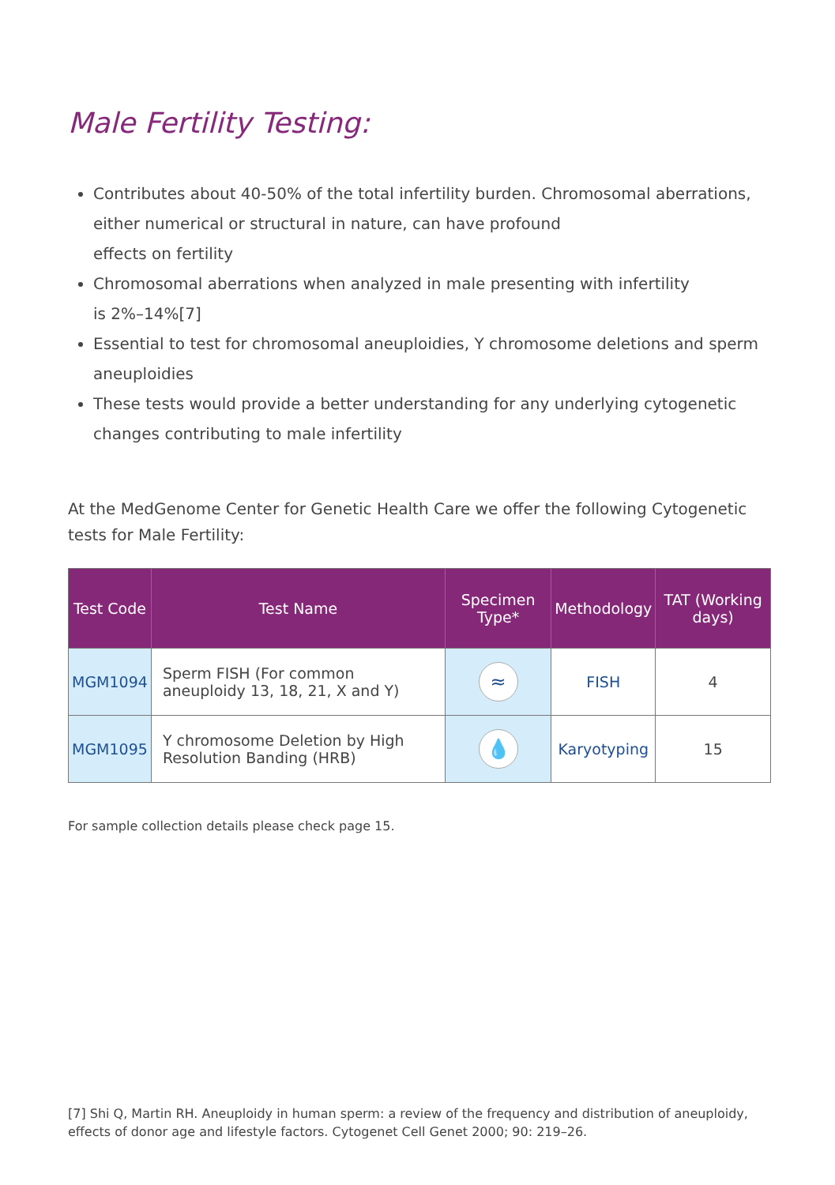Male Fertility Testing:
Contributes about 40-50% of the total infertility burden. Chromosomal aberrations, either numerical or structural in nature, can have profound
effects on fertility
Chromosomal aberrations when analyzed in male presenting with infertility
is 2%–14%[7]
Essential to test for chromosomal aneuploidies, Y chromosome deletions and sperm aneuploidies
These tests would provide a better understanding for any underlying cytogenetic changes contributing to male infertility
At the MedGenome Center for Genetic Health Care we offer the following Cytogenetic tests for Male Fertility:
| Test Code | Test Name | Specimen Type* | Methodology | TAT (Working days) |
| --- | --- | --- | --- | --- |
| MGM1094 | Sperm FISH (For common aneuploidy 13, 18, 21, X and Y) | ≈ | FISH | 4 |
| MGM1095 | Y chromosome Deletion by High Resolution Banding (HRB) | 💧 | Karyotyping | 15 |
For sample collection details please check page 15.
[7] Shi Q, Martin RH. Aneuploidy in human sperm: a review of the frequency and distribution of aneuploidy, effects of donor age and lifestyle factors. Cytogenet Cell Genet 2000; 90: 219–26.